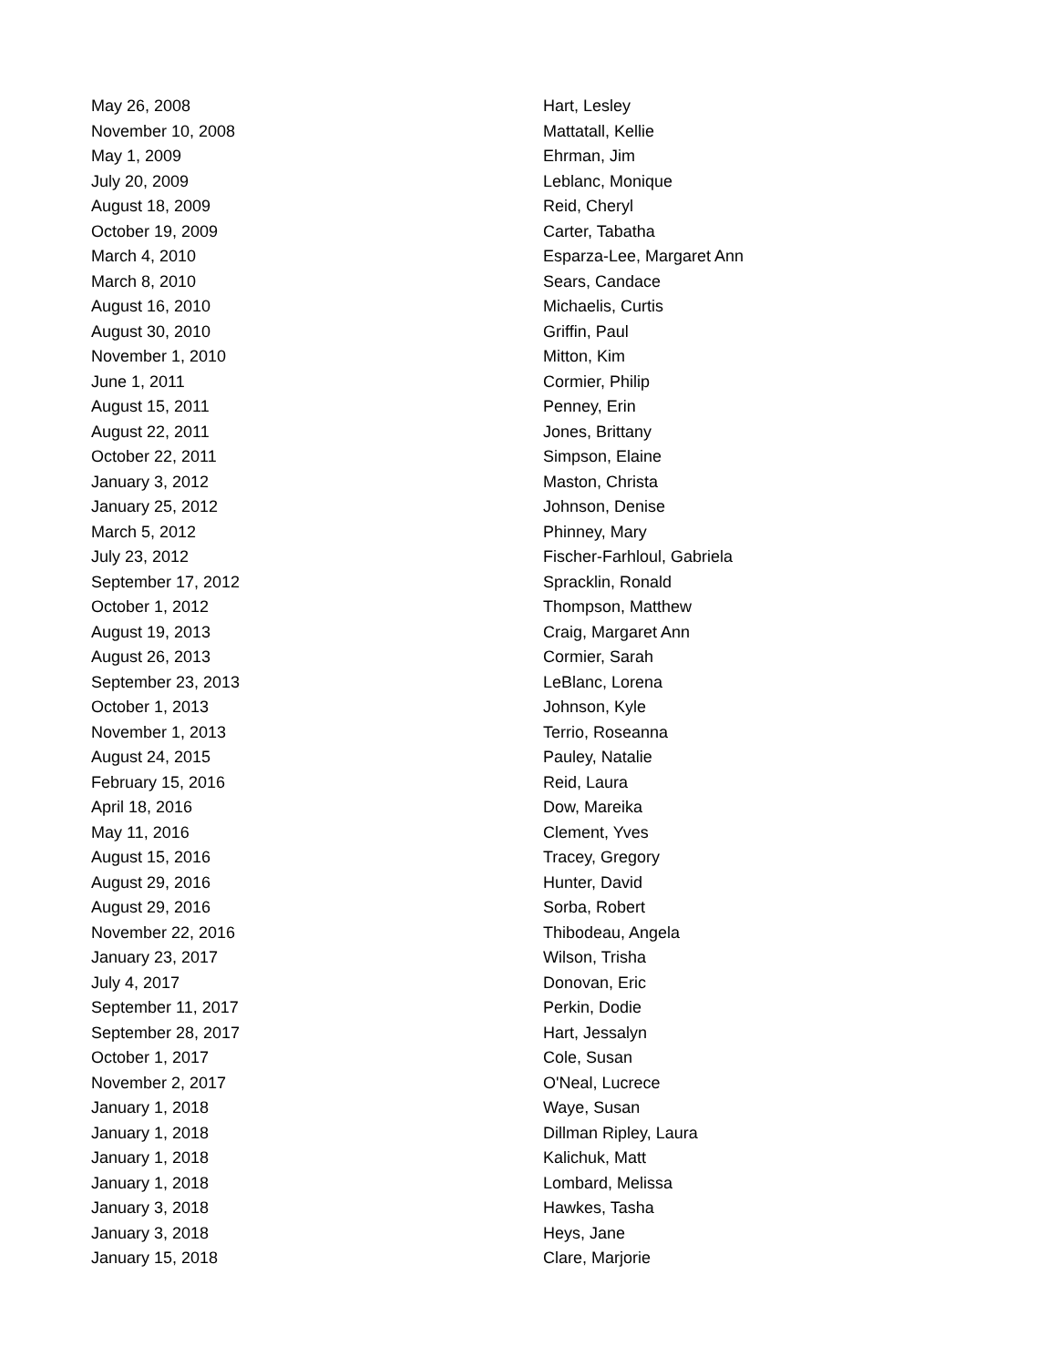| May 26, 2008 | Hart, Lesley |
| November 10, 2008 | Mattatall, Kellie |
| May 1, 2009 | Ehrman, Jim |
| July 20, 2009 | Leblanc, Monique |
| August 18, 2009 | Reid, Cheryl |
| October 19, 2009 | Carter, Tabatha |
| March 4, 2010 | Esparza-Lee, Margaret Ann |
| March 8, 2010 | Sears, Candace |
| August 16, 2010 | Michaelis, Curtis |
| August 30, 2010 | Griffin, Paul |
| November 1, 2010 | Mitton, Kim |
| June 1, 2011 | Cormier, Philip |
| August 15, 2011 | Penney, Erin |
| August 22, 2011 | Jones, Brittany |
| October 22, 2011 | Simpson, Elaine |
| January 3, 2012 | Maston, Christa |
| January 25, 2012 | Johnson, Denise |
| March 5, 2012 | Phinney, Mary |
| July 23, 2012 | Fischer-Farhloul, Gabriela |
| September 17, 2012 | Spracklin, Ronald |
| October 1, 2012 | Thompson, Matthew |
| August 19, 2013 | Craig, Margaret Ann |
| August 26, 2013 | Cormier, Sarah |
| September 23, 2013 | LeBlanc, Lorena |
| October 1, 2013 | Johnson, Kyle |
| November 1, 2013 | Terrio, Roseanna |
| August 24, 2015 | Pauley, Natalie |
| February 15, 2016 | Reid, Laura |
| April 18, 2016 | Dow, Mareika |
| May 11, 2016 | Clement, Yves |
| August 15, 2016 | Tracey, Gregory |
| August 29, 2016 | Hunter, David |
| August 29, 2016 | Sorba, Robert |
| November 22, 2016 | Thibodeau, Angela |
| January 23, 2017 | Wilson, Trisha |
| July 4, 2017 | Donovan, Eric |
| September 11, 2017 | Perkin, Dodie |
| September 28, 2017 | Hart, Jessalyn |
| October 1, 2017 | Cole, Susan |
| November 2, 2017 | O'Neal, Lucrece |
| January 1, 2018 | Waye, Susan |
| January 1, 2018 | Dillman Ripley, Laura |
| January 1, 2018 | Kalichuk, Matt |
| January 1, 2018 | Lombard, Melissa |
| January 3, 2018 | Hawkes, Tasha |
| January 3, 2018 | Heys, Jane |
| January 15, 2018 | Clare, Marjorie |